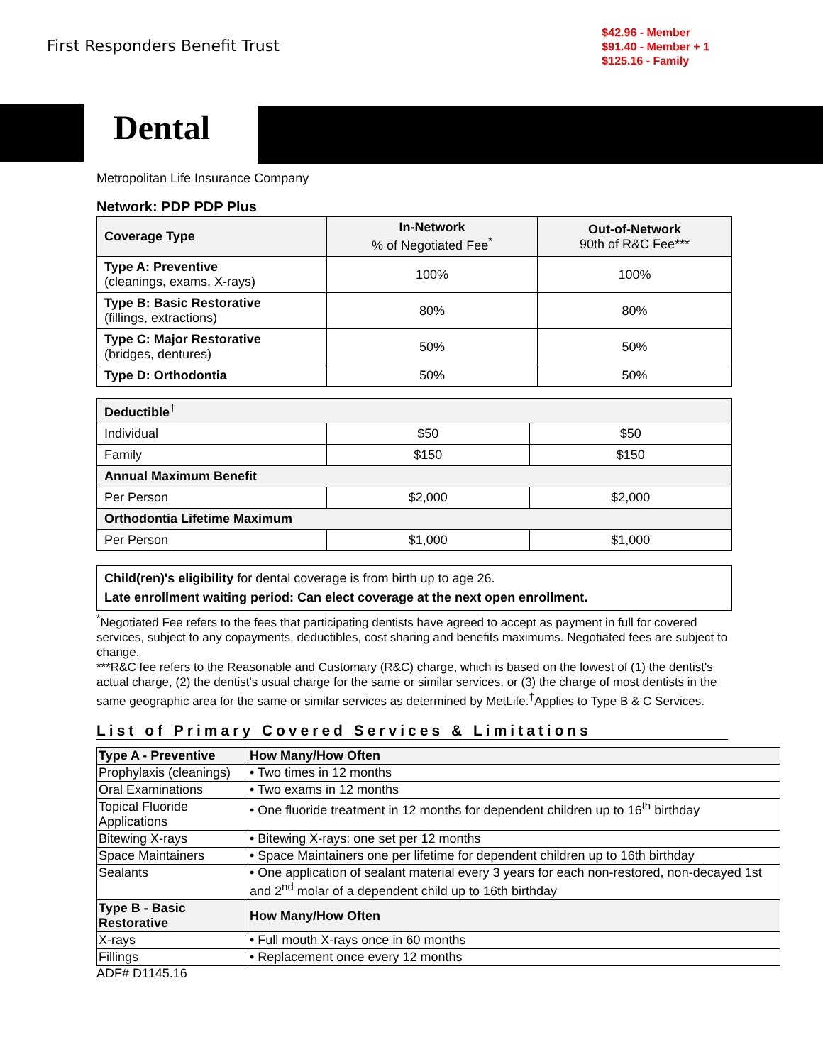First Responders Benefit Trust
$42.96 - Member
$91.40 - Member + 1
$125.16 - Family
Dental
Metropolitan Life Insurance Company
Network: PDP PDP Plus
| Coverage Type | In-Network % of Negotiated Fee<sup>*</sup> | Out-of-Network 90th of R&C Fee*** |
| --- | --- | --- |
| Type A: Preventive (cleanings, exams, X-rays) | 100% | 100% |
| Type B: Basic Restorative (fillings, extractions) | 80% | 80% |
| Type C: Major Restorative (bridges, dentures) | 50% | 50% |
| Type D: Orthodontia | 50% | 50% |
| Deductible<sup>†</sup> | | |
| Individual | $50 | $50 |
| Family | $150 | $150 |
| Annual Maximum Benefit | | |
| Per Person | $2,000 | $2,000 |
| Orthodontia Lifetime Maximum | | |
| Per Person | $1,000 | $1,000 |
Child(ren)'s eligibility for dental coverage is from birth up to age 26.
Late enrollment waiting period: Can elect coverage at the next open enrollment.
<sup>*</sup> Negotiated Fee refers to the fees that participating dentists have agreed to accept as payment in full for covered services, subject to any copayments, deductibles, cost sharing and benefits maximums. Negotiated fees are subject to change.
***R&C fee refers to the Reasonable and Customary (R&C) charge, which is based on the lowest of (1) the dentist's actual charge, (2) the dentist's usual charge for the same or similar services, or (3) the charge of most dentists in the same geographic area for the same or similar services as determined by MetLife.<sup>†</sup>Applies to Type B & C Services.
List of Primary Covered Services & Limitations
| Type A - Preventive | How Many/How Often |
| Prophylaxis (cleanings) | • Two times in 12 months |
| Oral Examinations | • Two exams in 12 months |
| Topical Fluoride Applications | • One fluoride treatment in 12 months for dependent children up to 16<sup>th</sup> birthday |
| Bitewing X-rays | • Bitewing X-rays: one set per 12 months |
| Space Maintainers | • Space Maintainers one per lifetime for dependent children up to 16th birthday |
| Sealants | • One application of sealant material every 3 years for each non-restored, non-decayed 1st and 2<sup>nd</sup> molar of a dependent child up to 16th birthday |
| Type B - Basic Restorative | How Many/How Often |
| X-rays | • Full mouth X-rays once in 60 months |
| Fillings | • Replacement once every 12 months |
ADF# D1145.16